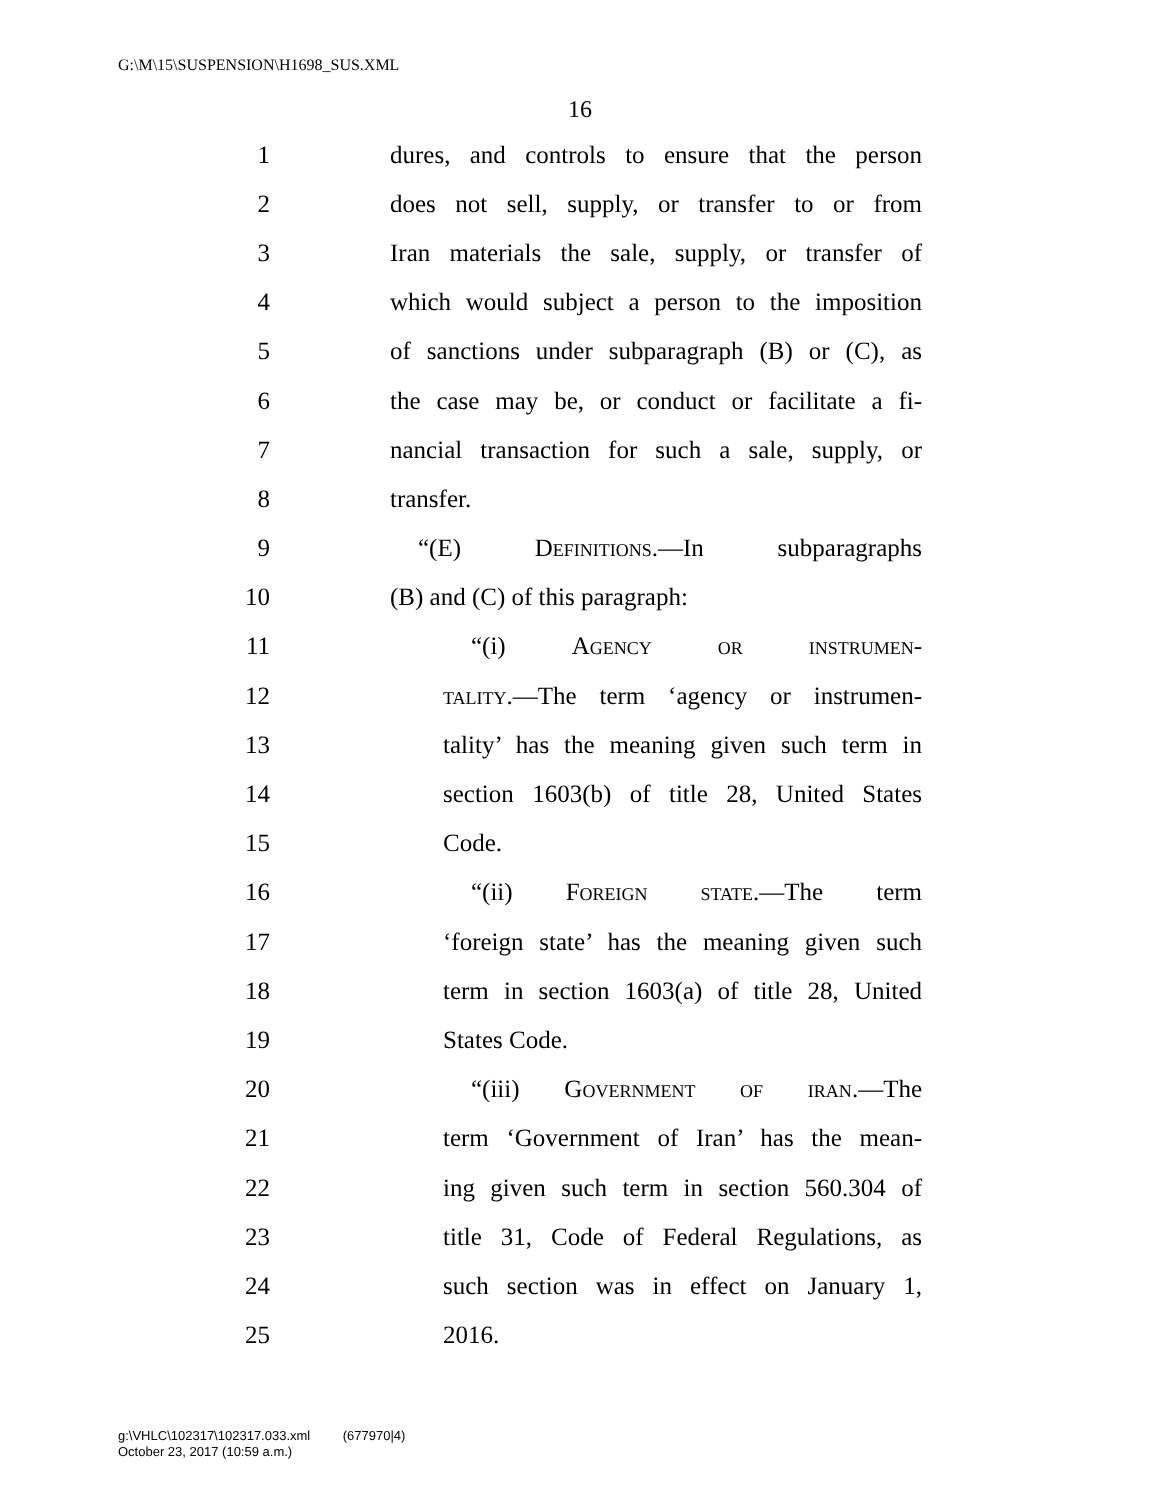G:\M\15\SUSPENSION\H1698_SUS.XML
16
1 dures, and controls to ensure that the person
2 does not sell, supply, or transfer to or from
3 Iran materials the sale, supply, or transfer of
4 which would subject a person to the imposition
5 of sanctions under subparagraph (B) or (C), as
6 the case may be, or conduct or facilitate a fi-
7 nancial transaction for such a sale, supply, or
8 transfer.
9 “(E) Definitions.—In subparagraphs
10 (B) and (C) of this paragraph:
11 “(i) Agency or instrumen-
12 tality.—The term ‘agency or instrumen-
13 tality’ has the meaning given such term in
14 section 1603(b) of title 28, United States
15 Code.
16 “(ii) Foreign state.—The term
17 ‘foreign state’ has the meaning given such
18 term in section 1603(a) of title 28, United
19 States Code.
20 “(iii) Government of iran.—The
21 term ‘Government of Iran’ has the mean-
22 ing given such term in section 560.304 of
23 title 31, Code of Federal Regulations, as
24 such section was in effect on January 1,
25 2016.
g:\VHLC\102317\102317.033.xml (677970|4)
October 23, 2017 (10:59 a.m.)